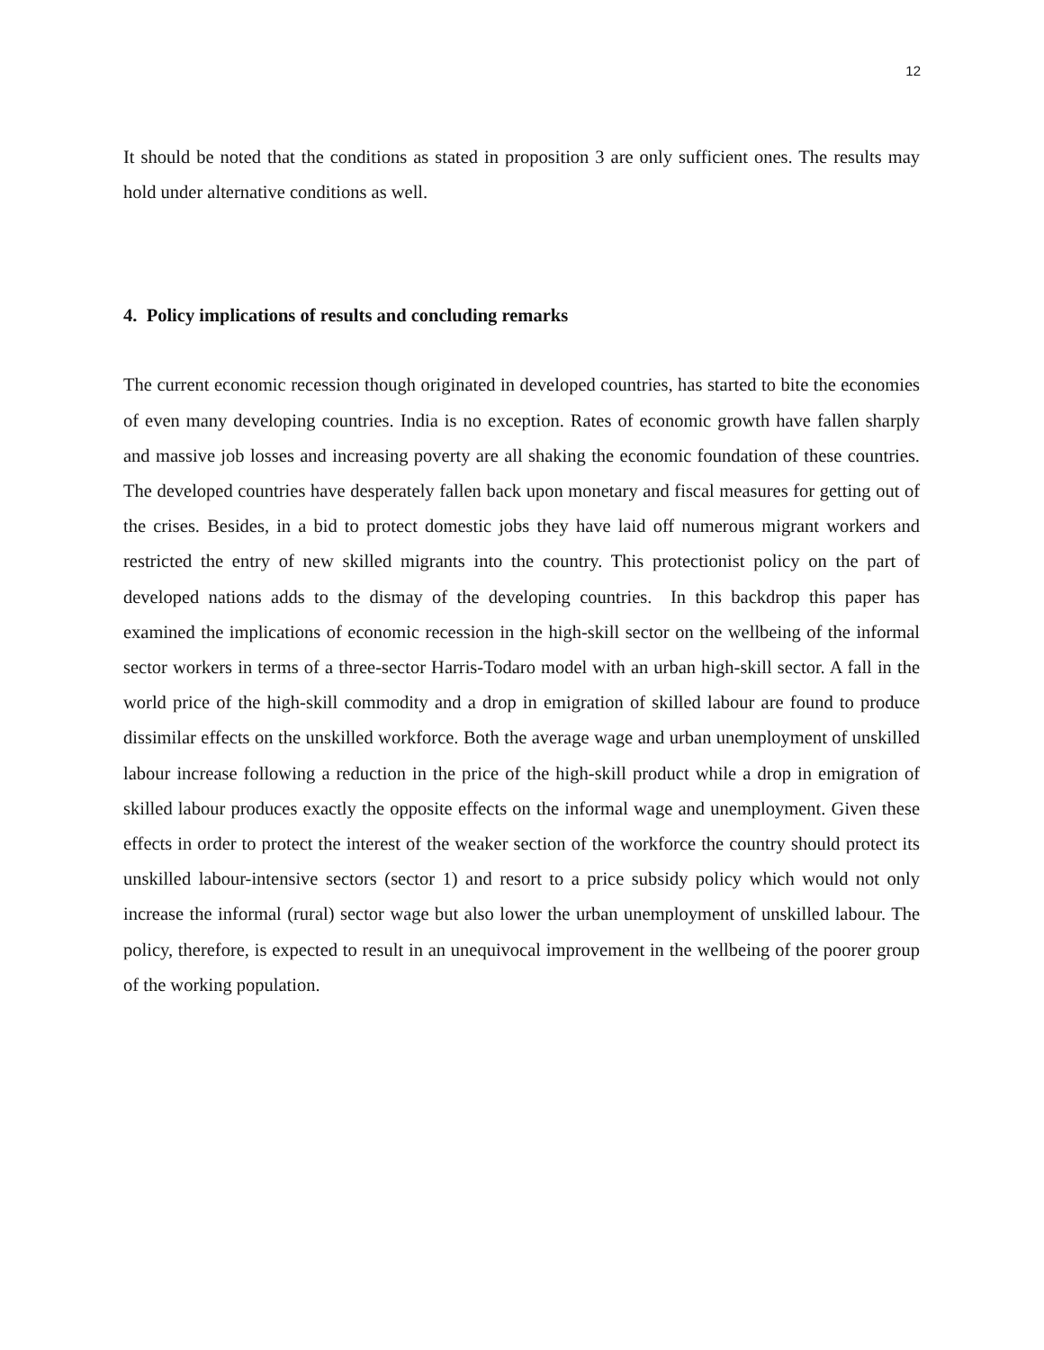12
It should be noted that the conditions as stated in proposition 3 are only sufficient ones. The results may hold under alternative conditions as well.
4. Policy implications of results and concluding remarks
The current economic recession though originated in developed countries, has started to bite the economies of even many developing countries. India is no exception. Rates of economic growth have fallen sharply and massive job losses and increasing poverty are all shaking the economic foundation of these countries. The developed countries have desperately fallen back upon monetary and fiscal measures for getting out of the crises. Besides, in a bid to protect domestic jobs they have laid off numerous migrant workers and restricted the entry of new skilled migrants into the country. This protectionist policy on the part of developed nations adds to the dismay of the developing countries. In this backdrop this paper has examined the implications of economic recession in the high-skill sector on the wellbeing of the informal sector workers in terms of a three-sector Harris-Todaro model with an urban high-skill sector. A fall in the world price of the high-skill commodity and a drop in emigration of skilled labour are found to produce dissimilar effects on the unskilled workforce. Both the average wage and urban unemployment of unskilled labour increase following a reduction in the price of the high-skill product while a drop in emigration of skilled labour produces exactly the opposite effects on the informal wage and unemployment. Given these effects in order to protect the interest of the weaker section of the workforce the country should protect its unskilled labour-intensive sectors (sector 1) and resort to a price subsidy policy which would not only increase the informal (rural) sector wage but also lower the urban unemployment of unskilled labour. The policy, therefore, is expected to result in an unequivocal improvement in the wellbeing of the poorer group of the working population.